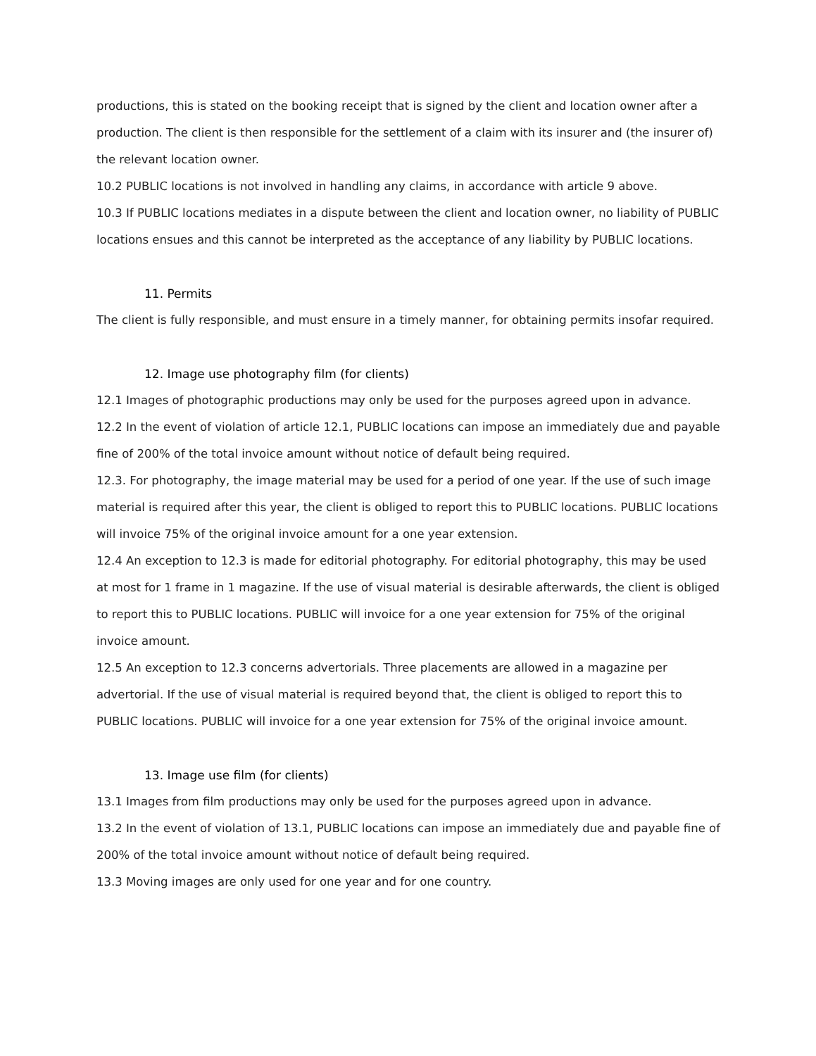productions, this is stated on the booking receipt that is signed by the client and location owner after a production. The client is then responsible for the settlement of a claim with its insurer and (the insurer of) the relevant location owner.
10.2 PUBLIC locations is not involved in handling any claims, in accordance with article 9 above.
10.3 If PUBLIC locations mediates in a dispute between the client and location owner, no liability of PUBLIC locations ensues and this cannot be interpreted as the acceptance of any liability by PUBLIC locations.
11. Permits
The client is fully responsible, and must ensure in a timely manner, for obtaining permits insofar required.
12. Image use photography film (for clients)
12.1 Images of photographic productions may only be used for the purposes agreed upon in advance.
12.2 In the event of violation of article 12.1, PUBLIC locations can impose an immediately due and payable fine of 200% of the total invoice amount without notice of default being required.
12.3. For photography, the image material may be used for a period of one year. If the use of such image material is required after this year, the client is obliged to report this to PUBLIC locations. PUBLIC locations will invoice 75% of the original invoice amount for a one year extension.
12.4 An exception to 12.3 is made for editorial photography. For editorial photography, this may be used at most for 1 frame in 1 magazine. If the use of visual material is desirable afterwards, the client is obliged to report this to PUBLIC locations. PUBLIC will invoice for a one year extension for 75% of the original invoice amount.
12.5 An exception to 12.3 concerns advertorials. Three placements are allowed in a magazine per advertorial. If the use of visual material is required beyond that, the client is obliged to report this to PUBLIC locations. PUBLIC will invoice for a one year extension for 75% of the original invoice amount.
13. Image use film (for clients)
13.1 Images from film productions may only be used for the purposes agreed upon in advance.
13.2 In the event of violation of 13.1, PUBLIC locations can impose an immediately due and payable fine of 200% of the total invoice amount without notice of default being required.
13.3 Moving images are only used for one year and for one country.